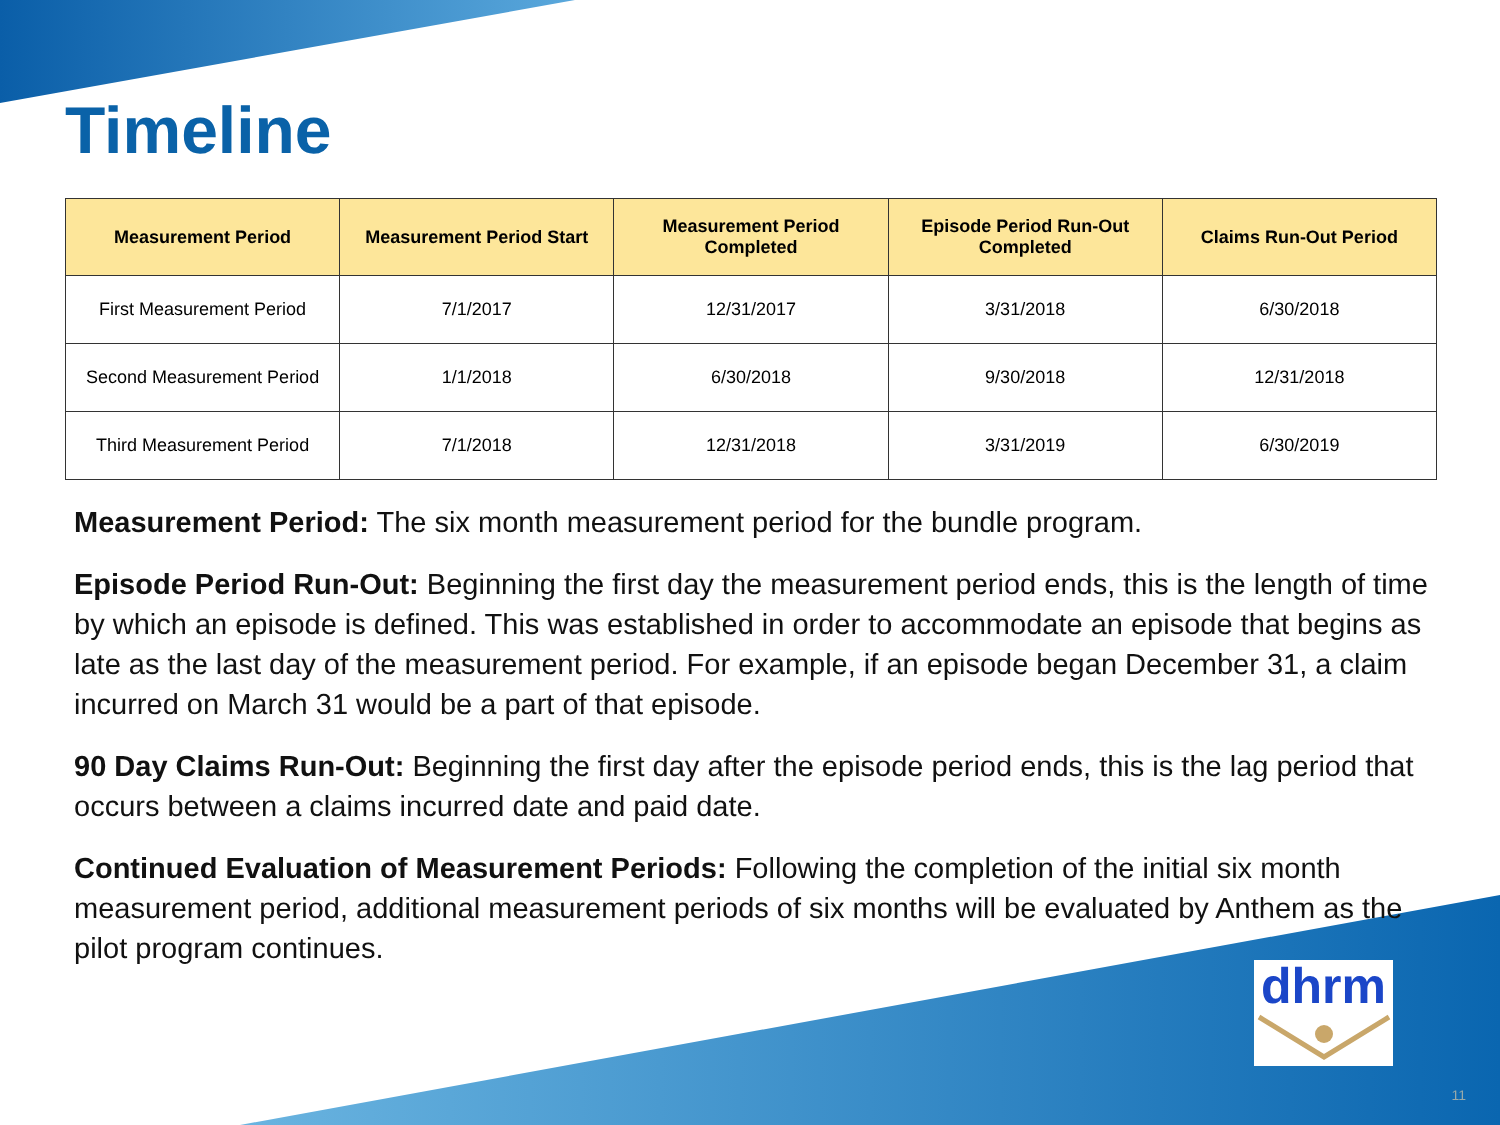Timeline
| Measurement Period | Measurement Period Start | Measurement Period Completed | Episode Period Run-Out Completed | Claims Run-Out Period |
| --- | --- | --- | --- | --- |
| First Measurement Period | 7/1/2017 | 12/31/2017 | 3/31/2018 | 6/30/2018 |
| Second Measurement Period | 1/1/2018 | 6/30/2018 | 9/30/2018 | 12/31/2018 |
| Third Measurement Period | 7/1/2018 | 12/31/2018 | 3/31/2019 | 6/30/2019 |
Measurement Period: The six month measurement period for the bundle program.
Episode Period Run-Out: Beginning the first day the measurement period ends, this is the length of time by which an episode is defined. This was established in order to accommodate an episode that begins as late as the last day of the measurement period. For example, if an episode began December 31, a claim incurred on March 31 would be a part of that episode.
90 Day Claims Run-Out: Beginning the first day after the episode period ends, this is the lag period that occurs between a claims incurred date and paid date.
Continued Evaluation of Measurement Periods: Following the completion of the initial six month measurement period, additional measurement periods of six months will be evaluated by Anthem as the pilot program continues.
dhrm
11